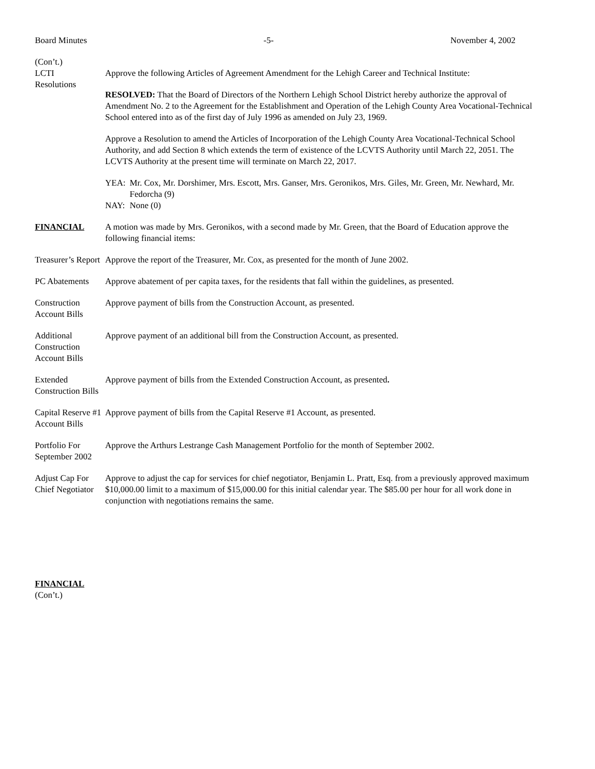Board Minutes -5- November 4, 2002
(Con’t.)
LCTI
Resolutions
Approve the following Articles of Agreement Amendment for the Lehigh Career and Technical Institute:
RESOLVED: That the Board of Directors of the Northern Lehigh School District hereby authorize the approval of Amendment No. 2 to the Agreement for the Establishment and Operation of the Lehigh County Area Vocational-Technical School entered into as of the first day of July 1996 as amended on July 23, 1969.
Approve a Resolution to amend the Articles of Incorporation of the Lehigh County Area Vocational-Technical School Authority, and add Section 8 which extends the term of existence of the LCVTS Authority until March 22, 2051. The LCVTS Authority at the present time will terminate on March 22, 2017.
| YEA: | Mr. Cox, Mr. Dorshimer, Mrs. Escott, Mrs. Ganser, Mrs. Geronikos, Mrs. Giles, Mr. Green, Mr. Newhard, Mr. Fedorcha (9) |
| NAY: | None (0) |
FINANCIAL A motion was made by Mrs. Geronikos, with a second made by Mr. Green, that the Board of Education approve the following financial items:
Treasurer’s Report
Approve the report of the Treasurer, Mr. Cox, as presented for the month of June 2002.
PC Abatements Approve abatement of per capita taxes, for the residents that fall within the guidelines, as presented.
Construction Account Bills
Approve payment of bills from the Construction Account, as presented.
Additional Construction Account Bills
Approve payment of an additional bill from the Construction Account, as presented.
Extended Construction Bills
Approve payment of bills from the Extended Construction Account, as presented.
Capital Reserve #1 Account Bills
Approve payment of bills from the Capital Reserve #1 Account, as presented.
Portfolio For September 2002
Approve the Arthurs Lestrange Cash Management Portfolio for the month of September 2002.
Adjust Cap For Chief Negotiator
Approve to adjust the cap for services for chief negotiator, Benjamin L. Pratt, Esq. from a previously approved maximum $10,000.00 limit to a maximum of $15,000.00 for this initial calendar year. The $85.00 per hour for all work done in conjunction with negotiations remains the same.
FINANCIAL
(Con’t.)